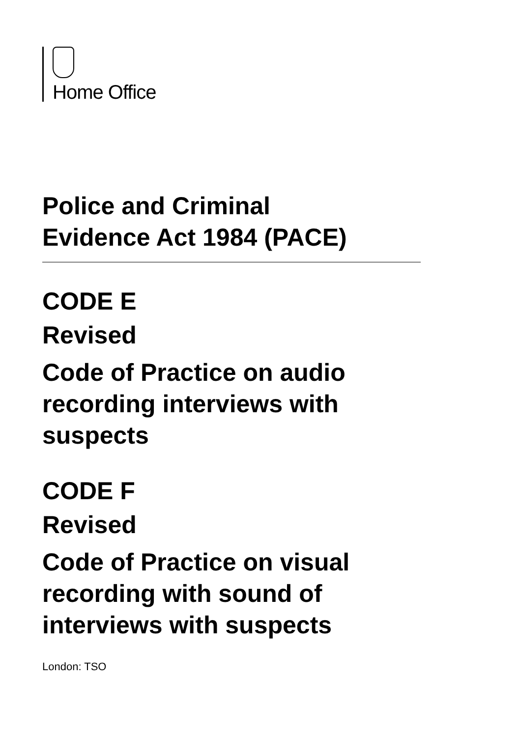Home Office
Police and Criminal
Evidence Act 1984 (PACE)
CODE E
Revised
Code of Practice on audio
recording interviews with
suspects
CODE F
Revised
Code of Practice on visual
recording with sound of
interviews with suspects
London: TSO